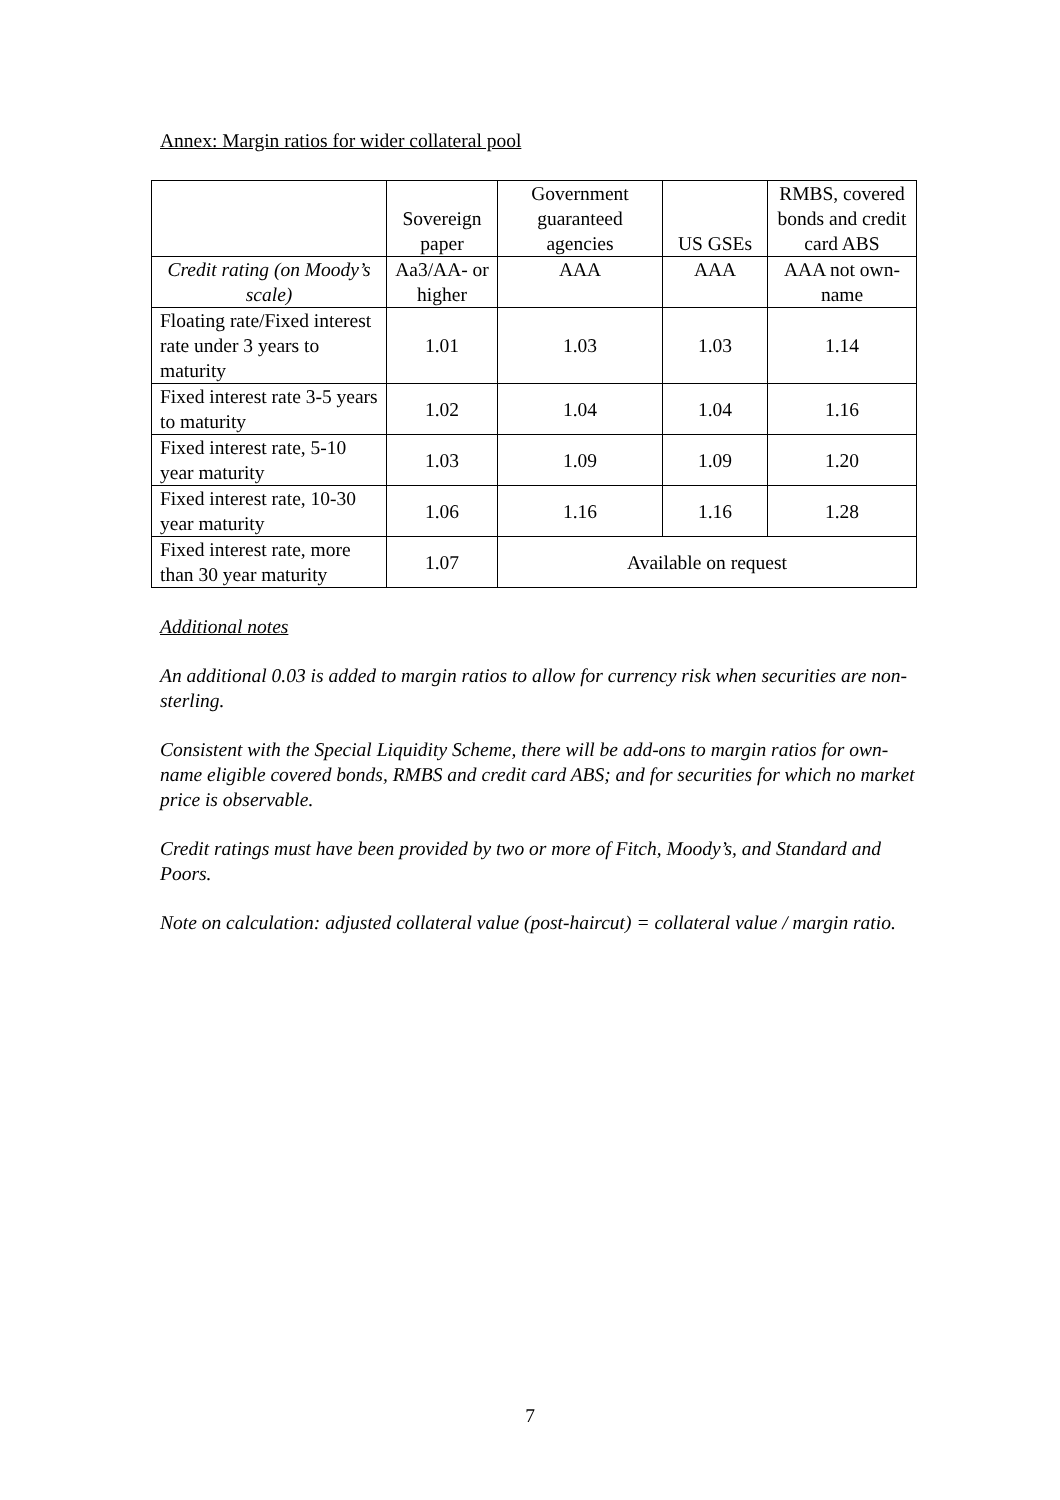Annex: Margin ratios for wider collateral pool
| | Sovereign paper | Government guaranteed agencies | US GSEs | RMBS, covered bonds and credit card ABS |
| --- | --- | --- | --- | --- |
| Credit rating (on Moody’s scale) | Aa3/AA- or higher | AAA | AAA | AAA not own-name |
| Floating rate/Fixed interest rate under 3 years to maturity | 1.01 | 1.03 | 1.03 | 1.14 |
| Fixed interest rate 3-5 years to maturity | 1.02 | 1.04 | 1.04 | 1.16 |
| Fixed interest rate, 5-10 year maturity | 1.03 | 1.09 | 1.09 | 1.20 |
| Fixed interest rate, 10-30 year maturity | 1.06 | 1.16 | 1.16 | 1.28 |
| Fixed interest rate, more than 30 year maturity | 1.07 | Available on request | | |
Additional notes
An additional 0.03 is added to margin ratios to allow for currency risk when securities are non-sterling.
Consistent with the Special Liquidity Scheme, there will be add-ons to margin ratios for own-name eligible covered bonds, RMBS and credit card ABS; and for securities for which no market price is observable.
Credit ratings must have been provided by two or more of Fitch, Moody’s, and Standard and Poors.
Note on calculation: adjusted collateral value (post-haircut) = collateral value / margin ratio.
7